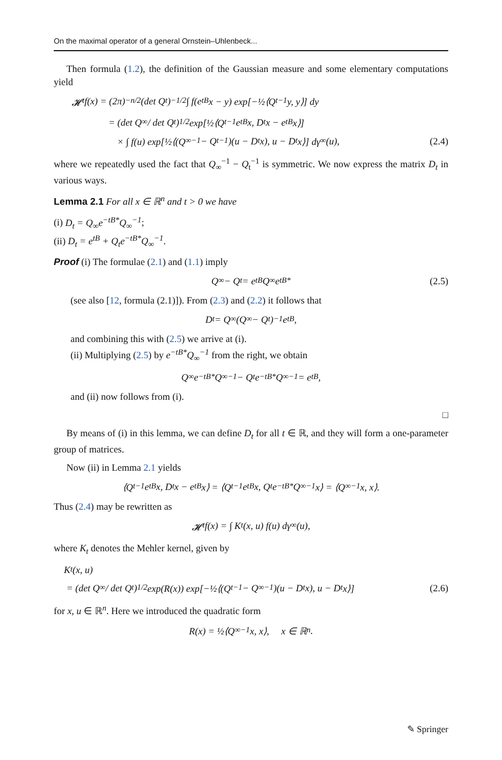On the maximal operator of a general Ornstein–Uhlenbeck...
Then formula (1.2), the definition of the Gaussian measure and some elementary computations yield
𝓗<sub>t</sub> f(x) = (2π)<sup>−n/2</sup>(det Q<sub>t</sub>)<sup>−1/2</sup> ∫ f(e<sup>tB</sup>x − y) exp[−½⟨Q<sub>t</sub><sup>−1</sup>y, y⟩] dy
= (det Q<sub>∞</sub> / det Q<sub>t</sub>)<sup>1/2</sup> exp[½⟨Q<sub>t</sub><sup>−1</sup>e<sup>tB</sup>x, D<sub>t</sub> x − e<sup>tB</sup>x⟩]
× ∫ f(u) exp[½⟨(Q<sub>∞</sub><sup>−1</sup> − Q<sub>t</sub><sup>−1</sup>)(u − D<sub>t</sub> x), u − D<sub>t</sub> x⟩] dγ<sub>∞</sub>(u), (2.4)
where we repeatedly used the fact that Q<sub>∞</sub><sup>−1</sup> − Q<sub>t</sub><sup>−1</sup> is symmetric. We now express the matrix D<sub>t</sub> in various ways.
Lemma 2.1 For all x ∈ ℝ<sup>n</sup> and t > 0 we have
(i) D<sub>t</sub> = Q<sub>∞</sub>e<sup>−tB*</sup>Q<sub>∞</sub><sup>−1</sup>;
(ii) D<sub>t</sub> = e<sup>tB</sup> + Q<sub>t</sub>e<sup>−tB*</sup>Q<sub>∞</sub><sup>−1</sup>.
Proof (i) The formulae (2.1) and (1.1) imply
Q<sub>∞</sub> − Q<sub>t</sub> = e<sup>tB</sup>Q<sub>∞</sub>e<sup>tB*</sup> (2.5)
(see also [12, formula (2.1)]). From (2.3) and (2.2) it follows that
D<sub>t</sub> = Q<sub>∞</sub>(Q<sub>∞</sub> − Q<sub>t</sub>)<sup>−1</sup> e<sup>tB</sup>,
and combining this with (2.5) we arrive at (i).
(ii) Multiplying (2.5) by e<sup>−tB*</sup>Q<sub>∞</sub><sup>−1</sup> from the right, we obtain
Q<sub>∞</sub>e<sup>−tB*</sup>Q<sub>∞</sub><sup>−1</sup> − Q<sub>t</sub>e<sup>−tB*</sup>Q<sub>∞</sub><sup>−1</sup> = e<sup>tB</sup>,
and (ii) now follows from (i).
□
By means of (i) in this lemma, we can define D<sub>t</sub> for all t ∈ ℝ, and they will form a one-parameter group of matrices.
Now (ii) in Lemma 2.1 yields
⟨Q<sub>t</sub><sup>−1</sup>e<sup>tB</sup>x, D<sub>t</sub> x − e<sup>tB</sup>x⟩ = ⟨Q<sub>t</sub><sup>−1</sup>e<sup>tB</sup>x, Q<sub>t</sub>e<sup>−tB*</sup>Q<sub>∞</sub><sup>−1</sup>x⟩ = ⟨Q<sub>∞</sub><sup>−1</sup>x, x⟩.
Thus (2.4) may be rewritten as
𝓗<sub>t</sub> f(x) = ∫ K<sub>t</sub>(x, u) f(u) dγ<sub>∞</sub>(u),
where K<sub>t</sub> denotes the Mehler kernel, given by
K<sub>t</sub>(x, u)
= (det Q<sub>∞</sub> / det Q<sub>t</sub>)<sup>1/2</sup> exp(R(x)) exp[−½⟨(Q<sub>t</sub><sup>−1</sup> − Q<sub>∞</sub><sup>−1</sup>)(u − D<sub>t</sub> x), u − D<sub>t</sub> x⟩] (2.6)
for x, u ∈ ℝ<sup>n</sup>. Here we introduced the quadratic form
R(x) = ½⟨Q<sub>∞</sub><sup>−1</sup>x, x⟩, x ∈ ℝ<sup>n</sup>.
✎ Springer